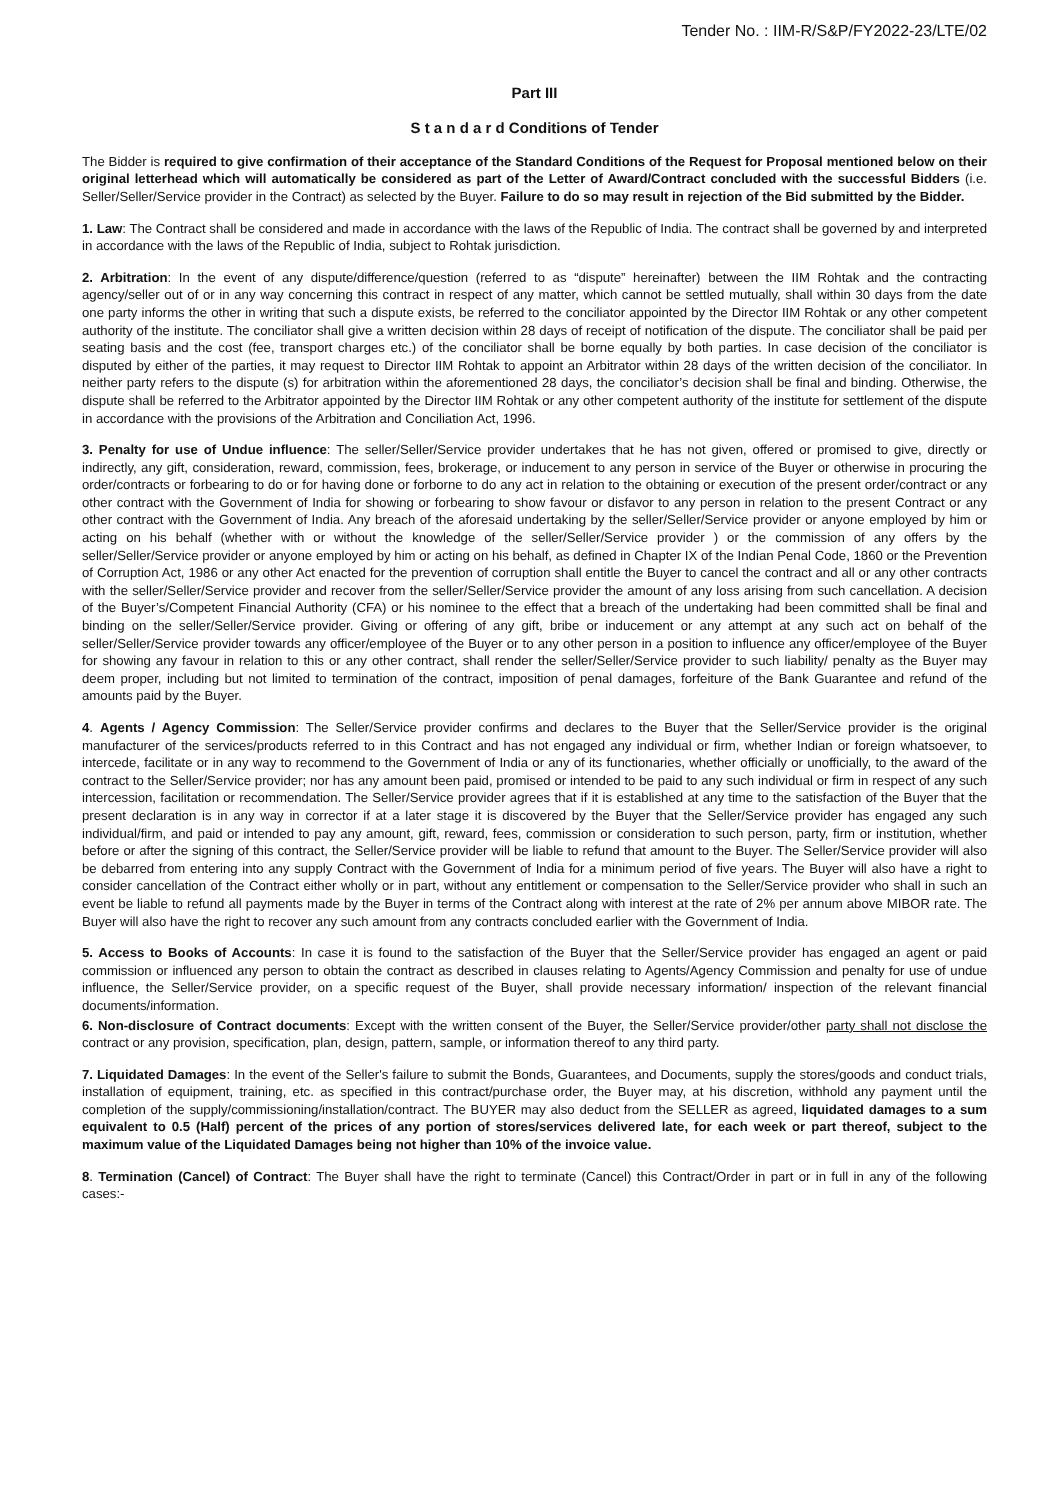Tender No. : IIM-R/S&P/FY2022-23/LTE/02
Part III
S t a n d a r d Conditions of Tender
The Bidder is required to give confirmation of their acceptance of the Standard Conditions of the Request for Proposal mentioned below on their original letterhead which will automatically be considered as part of the Letter of Award/Contract concluded with the successful Bidders (i.e. Seller/Seller/Service provider in the Contract) as selected by the Buyer. Failure to do so may result in rejection of the Bid submitted by the Bidder.
1. Law: The Contract shall be considered and made in accordance with the laws of the Republic of India. The contract shall be governed by and interpreted in accordance with the laws of the Republic of India, subject to Rohtak jurisdiction.
2. Arbitration: In the event of any dispute/difference/question (referred to as “dispute” hereinafter) between the IIM Rohtak and the contracting agency/seller out of or in any way concerning this contract in respect of any matter, which cannot be settled mutually, shall within 30 days from the date one party informs the other in writing that such a dispute exists, be referred to the conciliator appointed by the Director IIM Rohtak or any other competent authority of the institute. The conciliator shall give a written decision within 28 days of receipt of notification of the dispute. The conciliator shall be paid per seating basis and the cost (fee, transport charges etc.) of the conciliator shall be borne equally by both parties. In case decision of the conciliator is disputed by either of the parties, it may request to Director IIM Rohtak to appoint an Arbitrator within 28 days of the written decision of the conciliator. In neither party refers to the dispute (s) for arbitration within the aforementioned 28 days, the conciliator’s decision shall be final and binding. Otherwise, the dispute shall be referred to the Arbitrator appointed by the Director IIM Rohtak or any other competent authority of the institute for settlement of the dispute in accordance with the provisions of the Arbitration and Conciliation Act, 1996.
3. Penalty for use of Undue influence: The seller/Seller/Service provider undertakes that he has not given, offered or promised to give, directly or indirectly, any gift, consideration, reward, commission, fees, brokerage, or inducement to any person in service of the Buyer or otherwise in procuring the order/contracts or forbearing to do or for having done or forborne to do any act in relation to the obtaining or execution of the present order/contract or any other contract with the Government of India for showing or forbearing to show favour or disfavor to any person in relation to the present Contract or any other contract with the Government of India. Any breach of the aforesaid undertaking by the seller/Seller/Service provider or anyone employed by him or acting on his behalf (whether with or without the knowledge of the seller/Seller/Service provider ) or the commission of any offers by the seller/Seller/Service provider or anyone employed by him or acting on his behalf, as defined in Chapter IX of the Indian Penal Code, 1860 or the Prevention of Corruption Act, 1986 or any other Act enacted for the prevention of corruption shall entitle the Buyer to cancel the contract and all or any other contracts with the seller/Seller/Service provider and recover from the seller/Seller/Service provider the amount of any loss arising from such cancellation. A decision of the Buyer’s/Competent Financial Authority (CFA) or his nominee to the effect that a breach of the undertaking had been committed shall be final and binding on the seller/Seller/Service provider. Giving or offering of any gift, bribe or inducement or any attempt at any such act on behalf of the seller/Seller/Service provider towards any officer/employee of the Buyer or to any other person in a position to influence any officer/employee of the Buyer for showing any favour in relation to this or any other contract, shall render the seller/Seller/Service provider to such liability/ penalty as the Buyer may deem proper, including but not limited to termination of the contract, imposition of penal damages, forfeiture of the Bank Guarantee and refund of the amounts paid by the Buyer.
4. Agents / Agency Commission: The Seller/Service provider confirms and declares to the Buyer that the Seller/Service provider is the original manufacturer of the services/products referred to in this Contract and has not engaged any individual or firm, whether Indian or foreign whatsoever, to intercede, facilitate or in any way to recommend to the Government of India or any of its functionaries, whether officially or unofficially, to the award of the contract to the Seller/Service provider; nor has any amount been paid, promised or intended to be paid to any such individual or firm in respect of any such intercession, facilitation or recommendation. The Seller/Service provider agrees that if it is established at any time to the satisfaction of the Buyer that the present declaration is in any way in corrector if at a later stage it is discovered by the Buyer that the Seller/Service provider has engaged any such individual/firm, and paid or intended to pay any amount, gift, reward, fees, commission or consideration to such person, party, firm or institution, whether before or after the signing of this contract, the Seller/Service provider will be liable to refund that amount to the Buyer. The Seller/Service provider will also be debarred from entering into any supply Contract with the Government of India for a minimum period of five years. The Buyer will also have a right to consider cancellation of the Contract either wholly or in part, without any entitlement or compensation to the Seller/Service provider who shall in such an event be liable to refund all payments made by the Buyer in terms of the Contract along with interest at the rate of 2% per annum above MIBOR rate. The Buyer will also have the right to recover any such amount from any contracts concluded earlier with the Government of India.
5. Access to Books of Accounts: In case it is found to the satisfaction of the Buyer that the Seller/Service provider has engaged an agent or paid commission or influenced any person to obtain the contract as described in clauses relating to Agents/Agency Commission and penalty for use of undue influence, the Seller/Service provider, on a specific request of the Buyer, shall provide necessary information/ inspection of the relevant financial documents/information.
6. Non-disclosure of Contract documents: Except with the written consent of the Buyer, the Seller/Service provider/other party shall not disclose the contract or any provision, specification, plan, design, pattern, sample, or information thereof to any third party.
7. Liquidated Damages: In the event of the Seller's failure to submit the Bonds, Guarantees, and Documents, supply the stores/goods and conduct trials, installation of equipment, training, etc. as specified in this contract/purchase order, the Buyer may, at his discretion, withhold any payment until the completion of the supply/commissioning/installation/contract. The BUYER may also deduct from the SELLER as agreed, liquidated damages to a sum equivalent to 0.5 (Half) percent of the prices of any portion of stores/services delivered late, for each week or part thereof, subject to the maximum value of the Liquidated Damages being not higher than 10% of the invoice value.
8. Termination (Cancel) of Contract: The Buyer shall have the right to terminate (Cancel) this Contract/Order in part or in full in any of the following cases:-